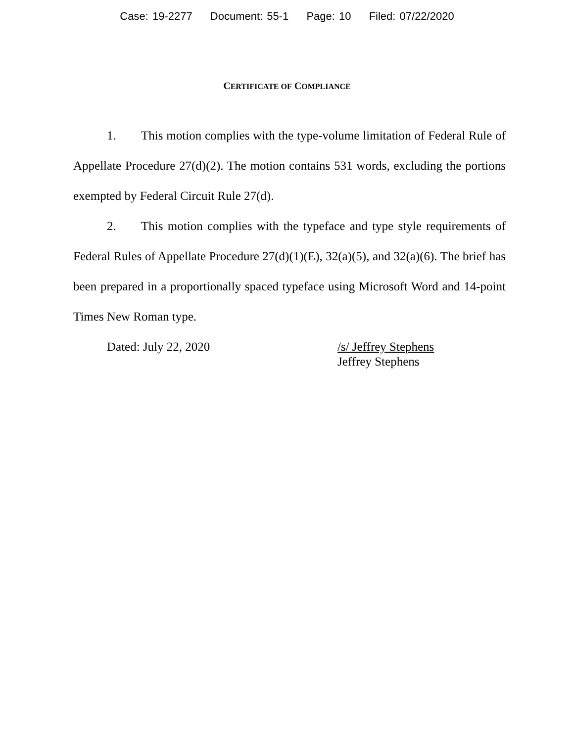Case: 19-2277 Document: 55-1 Page: 10 Filed: 07/22/2020
CERTIFICATE OF COMPLIANCE
1. This motion complies with the type-volume limitation of Federal Rule of Appellate Procedure 27(d)(2). The motion contains 531 words, excluding the portions exempted by Federal Circuit Rule 27(d).
2. This motion complies with the typeface and type style requirements of Federal Rules of Appellate Procedure 27(d)(1)(E), 32(a)(5), and 32(a)(6). The brief has been prepared in a proportionally spaced typeface using Microsoft Word and 14-point Times New Roman type.
Dated: July 22, 2020 /s/ Jeffrey Stephens
Jeffrey Stephens